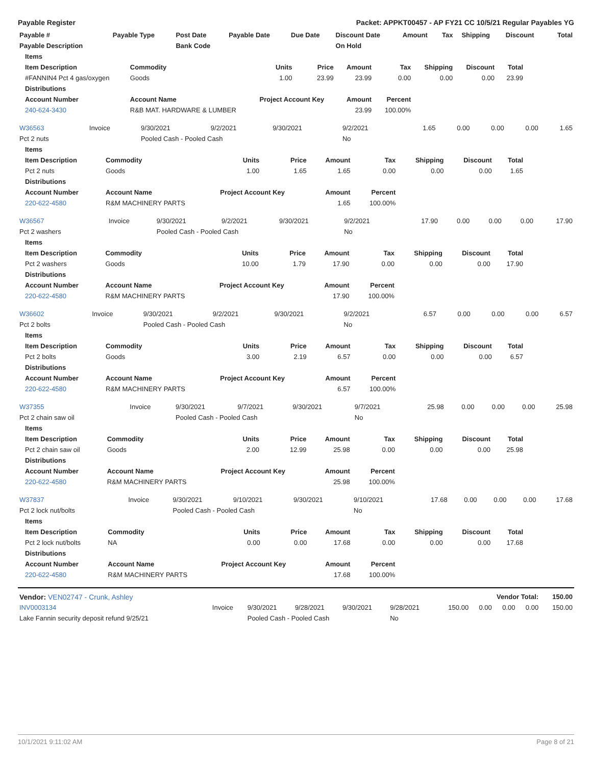Payable Register Packet: APPKT00457 - AP FY21 CC 10/5/21 Regular Payables YG
| Payable # | Payable Type | Post Date | Payable Date | Due Date | Discount Date | Amount | Tax | Shipping | Discount | Total |
| --- | --- | --- | --- | --- | --- | --- | --- | --- | --- | --- |
| Payable Description | | Bank Code | | | On Hold | | | | | |
| Items | | | | | | | | | |
| --- | --- | --- | --- | --- | --- | --- | --- | --- | --- |
| Item Description | Commodity | Units | Price | Amount | Tax | Shipping | Discount | Total | |
| #FANNIN4 Pct 4 gas/oxygen | Goods | 1.00 | 23.99 | 23.99 | 0.00 | 0.00 | 0.00 | 23.99 | |
| Distributions | | | | | | | | | |
| Account Number | Account Name | Project Account Key | | Amount | Percent | | | | |
| 240-624-3430 | R&B MAT. HARDWARE & LUMBER | | | 23.99 | 100.00% | | | | |
| W36563 | Invoice | 9/30/2021 | 9/2/2021 | 9/30/2021 | 9/2/2021 | 1.65 | 0.00 | 0.00 | 0.00 | 1.65 |
| Pct 2 nuts | | Pooled Cash - Pooled Cash | | | No | | | | | |
| Items | | | | | | | | | |
| --- | --- | --- | --- | --- | --- | --- | --- | --- | --- |
| Item Description | Commodity | Units | Price | Amount | Tax | Shipping | Discount | Total | |
| Pct 2 nuts | Goods | 1.00 | 1.65 | 1.65 | 0.00 | 0.00 | 0.00 | 1.65 | |
| Distributions | | | | | | | | | |
| Account Number | Account Name | Project Account Key | | Amount | Percent | | | | |
| 220-622-4580 | R&M MACHINERY PARTS | | | 1.65 | 100.00% | | | | |
| W36567 | Invoice | 9/30/2021 | 9/2/2021 | 9/30/2021 | 9/2/2021 | 17.90 | 0.00 | 0.00 | 0.00 | 17.90 |
| Pct 2 washers | | Pooled Cash - Pooled Cash | | | No | | | | | |
| Items | | | | | | | | | |
| --- | --- | --- | --- | --- | --- | --- | --- | --- | --- |
| Item Description | Commodity | Units | Price | Amount | Tax | Shipping | Discount | Total | |
| Pct 2 washers | Goods | 10.00 | 1.79 | 17.90 | 0.00 | 0.00 | 0.00 | 17.90 | |
| Distributions | | | | | | | | | |
| Account Number | Account Name | Project Account Key | | Amount | Percent | | | | |
| 220-622-4580 | R&M MACHINERY PARTS | | | 17.90 | 100.00% | | | | |
| W36602 | Invoice | 9/30/2021 | 9/2/2021 | 9/30/2021 | 9/2/2021 | 6.57 | 0.00 | 0.00 | 0.00 | 6.57 |
| Pct 2 bolts | | Pooled Cash - Pooled Cash | | | No | | | | | |
| Items | | | | | | | | | |
| --- | --- | --- | --- | --- | --- | --- | --- | --- | --- |
| Item Description | Commodity | Units | Price | Amount | Tax | Shipping | Discount | Total | |
| Pct 2 bolts | Goods | 3.00 | 2.19 | 6.57 | 0.00 | 0.00 | 0.00 | 6.57 | |
| Distributions | | | | | | | | | |
| Account Number | Account Name | Project Account Key | | Amount | Percent | | | | |
| 220-622-4580 | R&M MACHINERY PARTS | | | 6.57 | 100.00% | | | | |
| W37355 | Invoice | 9/30/2021 | 9/7/2021 | 9/30/2021 | 9/7/2021 | 25.98 | 0.00 | 0.00 | 0.00 | 25.98 |
| Pct 2 chain saw oil | | Pooled Cash - Pooled Cash | | | No | | | | | |
| Items | | | | | | | | | |
| --- | --- | --- | --- | --- | --- | --- | --- | --- | --- |
| Item Description | Commodity | Units | Price | Amount | Tax | Shipping | Discount | Total | |
| Pct 2 chain saw oil | Goods | 2.00 | 12.99 | 25.98 | 0.00 | 0.00 | 0.00 | 25.98 | |
| Distributions | | | | | | | | | |
| Account Number | Account Name | Project Account Key | | Amount | Percent | | | | |
| 220-622-4580 | R&M MACHINERY PARTS | | | 25.98 | 100.00% | | | | |
| W37837 | Invoice | 9/30/2021 | 9/10/2021 | 9/30/2021 | 9/10/2021 | 17.68 | 0.00 | 0.00 | 0.00 | 17.68 |
| Pct 2 lock nut/bolts | | Pooled Cash - Pooled Cash | | | No | | | | | |
| Items | | | | | | | | | |
| --- | --- | --- | --- | --- | --- | --- | --- | --- | --- |
| Item Description | Commodity | Units | Price | Amount | Tax | Shipping | Discount | Total | |
| Pct 2 lock nut/bolts | NA | 0.00 | 0.00 | 17.68 | 0.00 | 0.00 | 0.00 | 17.68 | |
| Distributions | | | | | | | | | |
| Account Number | Account Name | Project Account Key | | Amount | Percent | | | | |
| 220-622-4580 | R&M MACHINERY PARTS | | | 17.68 | 100.00% | | | | |
| Vendor: VEN02747 - Crunk, Ashley | | | | | | Vendor Total: | | | | 150.00 |
| INV0003134 | Invoice | 9/30/2021 | 9/28/2021 | 9/30/2021 | 9/28/2021 | 150.00 | 0.00 | 0.00 | 0.00 | 150.00 |
| Lake Fannin security deposit refund 9/25/21 | | Pooled Cash - Pooled Cash | | | No | | | | | |
10/1/2021 9:11:02 AM Page 8 of 21